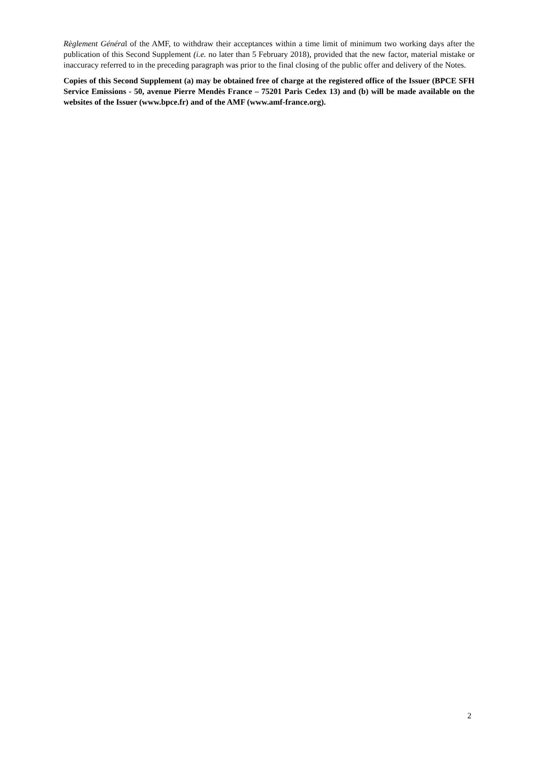Règlement Général of the AMF, to withdraw their acceptances within a time limit of minimum two working days after the publication of this Second Supplement (i.e. no later than 5 February 2018), provided that the new factor, material mistake or inaccuracy referred to in the preceding paragraph was prior to the final closing of the public offer and delivery of the Notes.
Copies of this Second Supplement (a) may be obtained free of charge at the registered office of the Issuer (BPCE SFH Service Emissions - 50, avenue Pierre Mendès France – 75201 Paris Cedex 13) and (b) will be made available on the websites of the Issuer (www.bpce.fr) and of the AMF (www.amf-france.org).
2